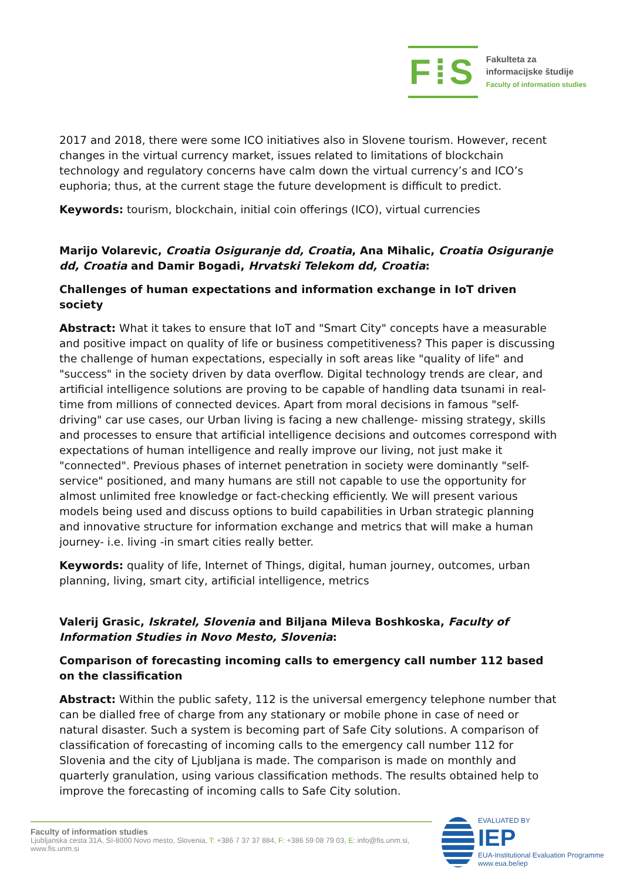F⁞S
Fakulteta za
informacijske študije
Faculty of information studies
2017 and 2018, there were some ICO initiatives also in Slovene tourism. However, recent changes in the virtual currency market, issues related to limitations of blockchain technology and regulatory concerns have calm down the virtual currency’s and ICO’s euphoria; thus, at the current stage the future development is difficult to predict.
Keywords: tourism, blockchain, initial coin offerings (ICO), virtual currencies
Marijo Volarevic, Croatia Osiguranje dd, Croatia, Ana Mihalic, Croatia Osiguranje dd, Croatia and Damir Bogadi, Hrvatski Telekom dd, Croatia:
Challenges of human expectations and information exchange in IoT driven society
Abstract: What it takes to ensure that IoT and "Smart City" concepts have a measurable and positive impact on quality of life or business competitiveness? This paper is discussing the challenge of human expectations, especially in soft areas like "quality of life" and "success" in the society driven by data overflow. Digital technology trends are clear, and artificial intelligence solutions are proving to be capable of handling data tsunami in real-time from millions of connected devices. Apart from moral decisions in famous "self-driving" car use cases, our Urban living is facing a new challenge- missing strategy, skills and processes to ensure that artificial intelligence decisions and outcomes correspond with expectations of human intelligence and really improve our living, not just make it "connected". Previous phases of internet penetration in society were dominantly "self-service" positioned, and many humans are still not capable to use the opportunity for almost unlimited free knowledge or fact-checking efficiently. We will present various models being used and discuss options to build capabilities in Urban strategic planning and innovative structure for information exchange and metrics that will make a human journey- i.e. living -in smart cities really better.
Keywords: quality of life, Internet of Things, digital, human journey, outcomes, urban planning, living, smart city, artificial intelligence, metrics
Valerij Grasic, Iskratel, Slovenia and Biljana Mileva Boshkoska, Faculty of Information Studies in Novo Mesto, Slovenia:
Comparison of forecasting incoming calls to emergency call number 112 based on the classification
Abstract: Within the public safety, 112 is the universal emergency telephone number that can be dialled free of charge from any stationary or mobile phone in case of need or natural disaster. Such a system is becoming part of Safe City solutions. A comparison of classification of forecasting of incoming calls to the emergency call number 112 for Slovenia and the city of Ljubljana is made. The comparison is made on monthly and quarterly granulation, using various classification methods. The results obtained help to improve the forecasting of incoming calls to Safe City solution.
Faculty of information studies
Ljubljanska cesta 31A, SI-8000 Novo mesto, Slovenia, T: +386 7 37 37 884, F: +386 59 08 79 03, E: info@fis.unm.si, www.fis.unm.si
EVALUATED BY
IEP
EUA-Institutional Evaluation Programme
www.eua.be/iep